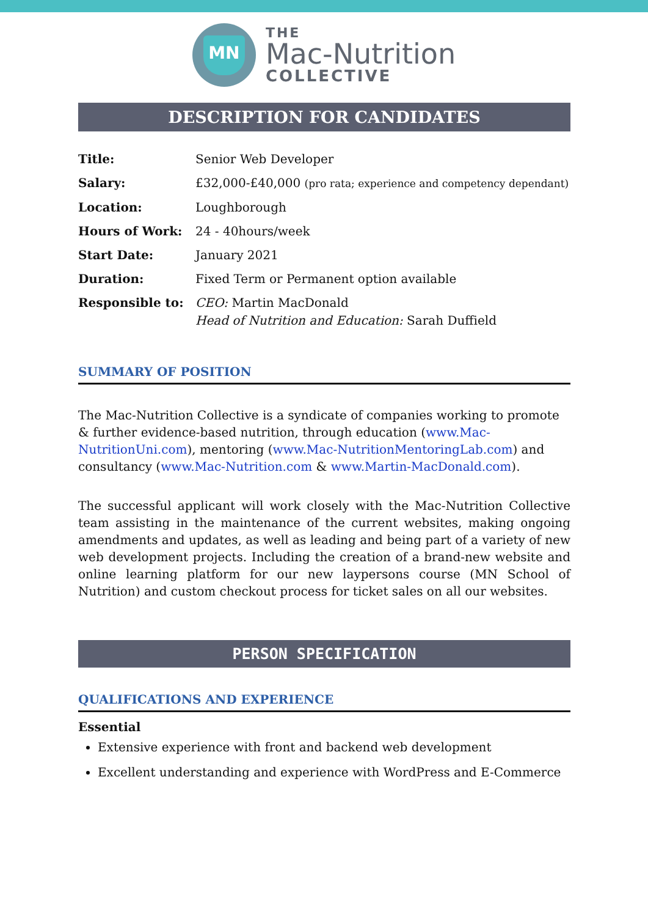MN
THE
Mac-Nutrition
COLLECTIVE
DESCRIPTION FOR CANDIDATES
| Title: | Senior Web Developer |
| Salary: | £32,000-£40,000 (pro rata; experience and competency dependant) |
| Location: | Loughborough |
| Hours of Work: | 24 - 40hours/week |
| Start Date: | January 2021 |
| Duration: | Fixed Term or Permanent option available |
| Responsible to: | CEO: Martin MacDonald Head of Nutrition and Education: Sarah Duffield |
SUMMARY OF POSITION
The Mac-Nutrition Collective is a syndicate of companies working to promote & further evidence-based nutrition, through education (www.Mac-NutritionUni.com), mentoring (www.Mac-NutritionMentoringLab.com) and consultancy (www.Mac-Nutrition.com & www.Martin-MacDonald.com).
The successful applicant will work closely with the Mac-Nutrition Collective team assisting in the maintenance of the current websites, making ongoing amendments and updates, as well as leading and being part of a variety of new web development projects. Including the creation of a brand-new website and online learning platform for our new laypersons course (MN School of Nutrition) and custom checkout process for ticket sales on all our websites.
PERSON SPECIFICATION
QUALIFICATIONS AND EXPERIENCE
Essential
Extensive experience with front and backend web development
Excellent understanding and experience with WordPress and E-Commerce